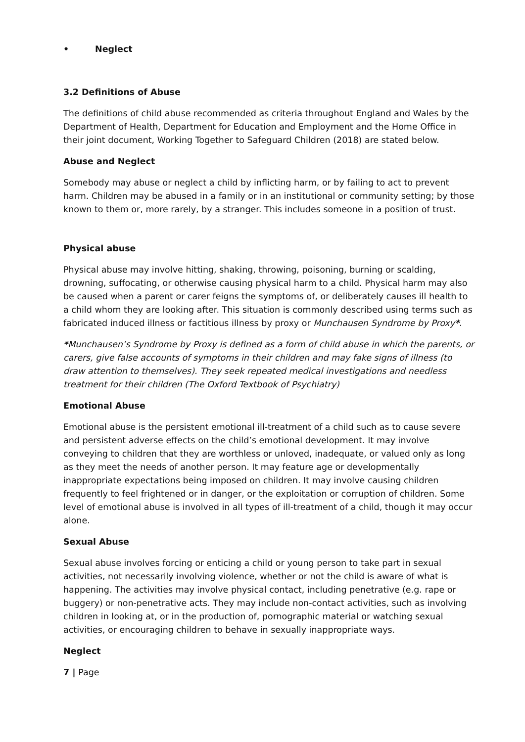• Neglect
3.2 Definitions of Abuse
The definitions of child abuse recommended as criteria throughout England and Wales by the Department of Health, Department for Education and Employment and the Home Office in their joint document, Working Together to Safeguard Children (2018) are stated below.
Abuse and Neglect
Somebody may abuse or neglect a child by inflicting harm, or by failing to act to prevent harm. Children may be abused in a family or in an institutional or community setting; by those known to them or, more rarely, by a stranger. This includes someone in a position of trust.
Physical abuse
Physical abuse may involve hitting, shaking, throwing, poisoning, burning or scalding, drowning, suffocating, or otherwise causing physical harm to a child. Physical harm may also be caused when a parent or carer feigns the symptoms of, or deliberately causes ill health to a child whom they are looking after. This situation is commonly described using terms such as fabricated induced illness or factitious illness by proxy or Munchausen Syndrome by Proxy*.
*Munchausen’s Syndrome by Proxy is defined as a form of child abuse in which the parents, or carers, give false accounts of symptoms in their children and may fake signs of illness (to draw attention to themselves). They seek repeated medical investigations and needless treatment for their children (The Oxford Textbook of Psychiatry)
Emotional Abuse
Emotional abuse is the persistent emotional ill-treatment of a child such as to cause severe and persistent adverse effects on the child’s emotional development. It may involve conveying to children that they are worthless or unloved, inadequate, or valued only as long as they meet the needs of another person. It may feature age or developmentally inappropriate expectations being imposed on children. It may involve causing children frequently to feel frightened or in danger, or the exploitation or corruption of children. Some level of emotional abuse is involved in all types of ill-treatment of a child, though it may occur alone.
Sexual Abuse
Sexual abuse involves forcing or enticing a child or young person to take part in sexual activities, not necessarily involving violence, whether or not the child is aware of what is happening. The activities may involve physical contact, including penetrative (e.g. rape or buggery) or non-penetrative acts. They may include non-contact activities, such as involving children in looking at, or in the production of, pornographic material or watching sexual activities, or encouraging children to behave in sexually inappropriate ways.
Neglect
7 | Page